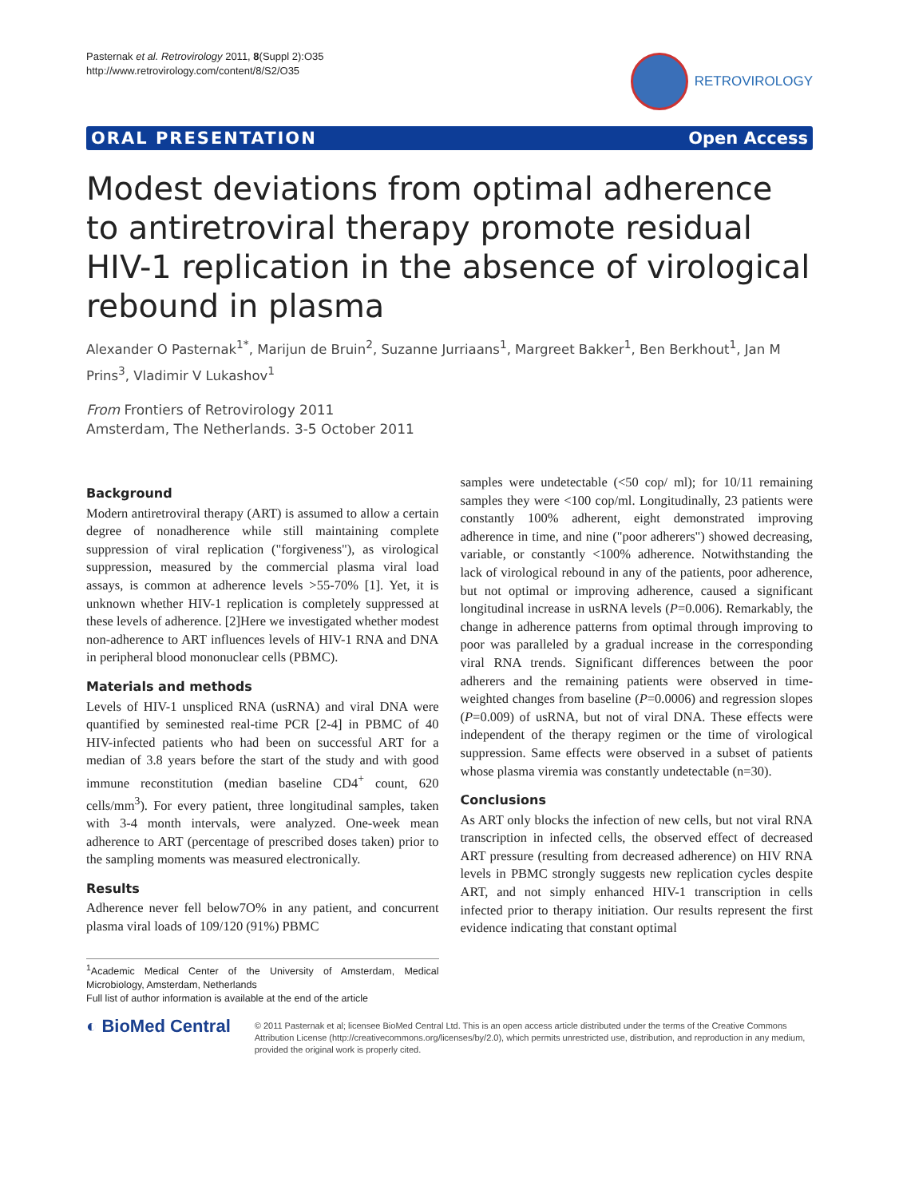Pasternak et al. Retrovirology 2011, 8(Suppl 2):O35
http://www.retrovirology.com/content/8/S2/O35
RETROVIROLOGY
ORAL PRESENTATION Open Access
Modest deviations from optimal adherence to antiretroviral therapy promote residual HIV-1 replication in the absence of virological rebound in plasma
Alexander O Pasternak<sup>1*</sup>, Marijun de Bruin<sup>2</sup>, Suzanne Jurriaans<sup>1</sup>, Margreet Bakker<sup>1</sup>, Ben Berkhout<sup>1</sup>, Jan M Prins<sup>3</sup>, Vladimir V Lukashov<sup>1</sup>
From Frontiers of Retrovirology 2011
Amsterdam, The Netherlands. 3-5 October 2011
Background
Modern antiretroviral therapy (ART) is assumed to allow a certain degree of nonadherence while still maintaining complete suppression of viral replication ("forgiveness"), as virological suppression, measured by the commercial plasma viral load assays, is common at adherence levels >55-70% [1]. Yet, it is unknown whether HIV-1 replication is completely suppressed at these levels of adherence. [2]Here we investigated whether modest non-adherence to ART influences levels of HIV-1 RNA and DNA in peripheral blood mononuclear cells (PBMC).
Materials and methods
Levels of HIV-1 unspliced RNA (usRNA) and viral DNA were quantified by seminested real-time PCR [2-4] in PBMC of 40 HIV-infected patients who had been on successful ART for a median of 3.8 years before the start of the study and with good immune reconstitution (median baseline CD4<sup>+</sup> count, 620 cells/mm<sup>3</sup>). For every patient, three longitudinal samples, taken with 3-4 month intervals, were analyzed. One-week mean adherence to ART (percentage of prescribed doses taken) prior to the sampling moments was measured electronically.
Results
Adherence never fell below7O% in any patient, and concurrent plasma viral loads of 109/120 (91%) PBMC
<sup>1</sup> Academic Medical Center of the University of Amsterdam, Medical Microbiology, Amsterdam, Netherlands
Full list of author information is available at the end of the article
samples were undetectable (<50 cop/ ml); for 10/11 remaining samples they were <100 cop/ml. Longitudinally, 23 patients were constantly 100% adherent, eight demonstrated improving adherence in time, and nine ("poor adherers") showed decreasing, variable, or constantly <100% adherence. Notwithstanding the lack of virological rebound in any of the patients, poor adherence, but not optimal or improving adherence, caused a significant longitudinal increase in usRNA levels (P=0.006). Remarkably, the change in adherence patterns from optimal through improving to poor was paralleled by a gradual increase in the corresponding viral RNA trends. Significant differences between the poor adherers and the remaining patients were observed in time-weighted changes from baseline (P=0.0006) and regression slopes (P=0.009) of usRNA, but not of viral DNA. These effects were independent of the therapy regimen or the time of virological suppression. Same effects were observed in a subset of patients whose plasma viremia was constantly undetectable (n=30).
Conclusions
As ART only blocks the infection of new cells, but not viral RNA transcription in infected cells, the observed effect of decreased ART pressure (resulting from decreased adherence) on HIV RNA levels in PBMC strongly suggests new replication cycles despite ART, and not simply enhanced HIV-1 transcription in cells infected prior to therapy initiation. Our results represent the first evidence indicating that constant optimal
◐ BioMed Central
© 2011 Pasternak et al; licensee BioMed Central Ltd. This is an open access article distributed under the terms of the Creative Commons Attribution License (http://creativecommons.org/licenses/by/2.0), which permits unrestricted use, distribution, and reproduction in any medium, provided the original work is properly cited.